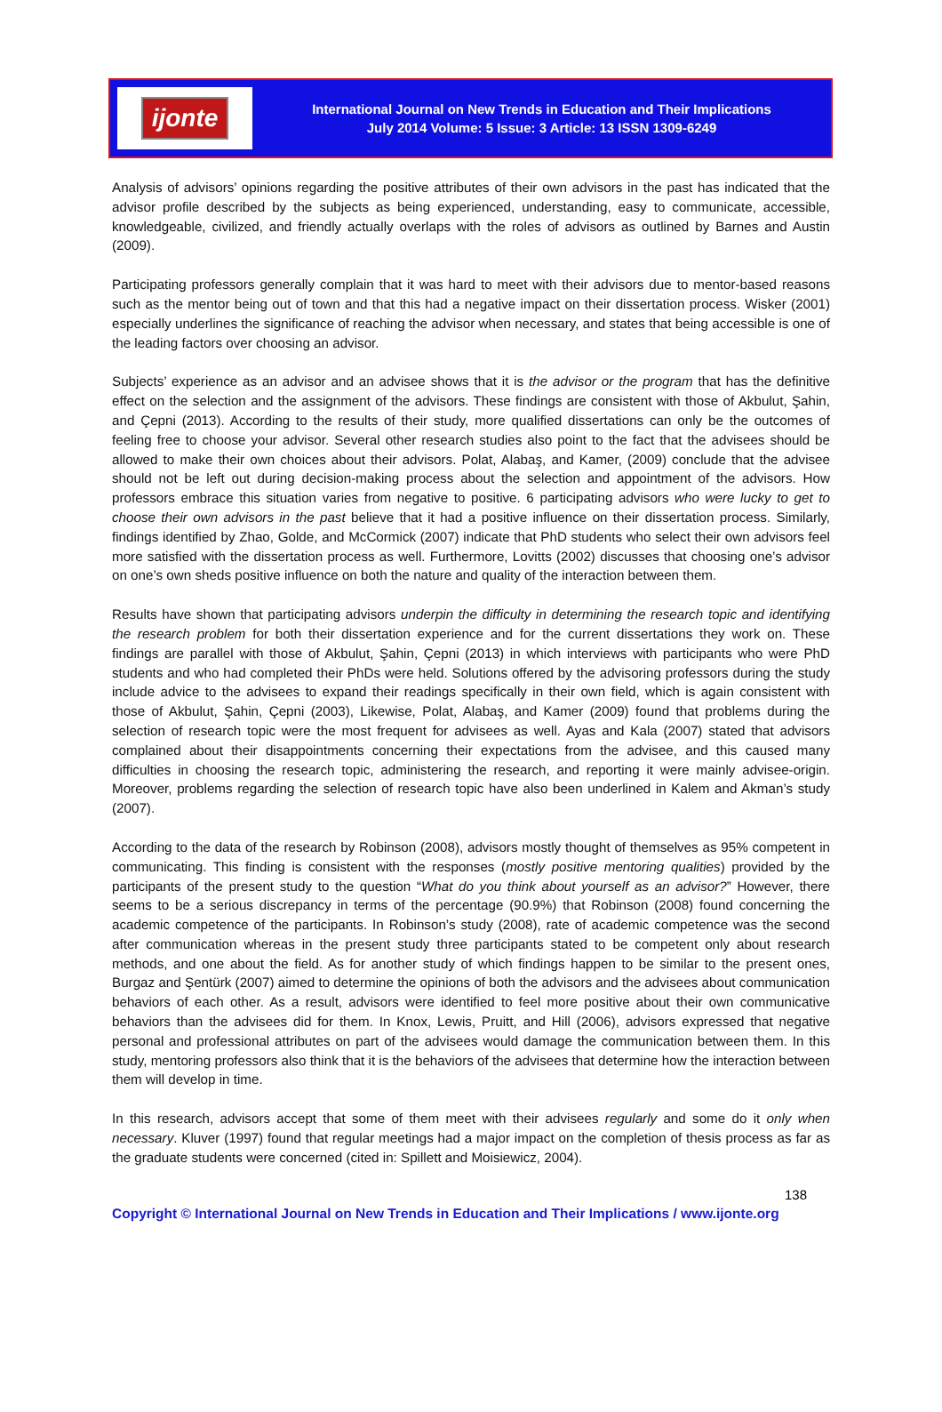ijonte
International Journal on New Trends in Education and Their Implications
July 2014 Volume: 5 Issue: 3 Article: 13 ISSN 1309-6249
Analysis of advisors’ opinions regarding the positive attributes of their own advisors in the past has indicated that the advisor profile described by the subjects as being experienced, understanding, easy to communicate, accessible, knowledgeable, civilized, and friendly actually overlaps with the roles of advisors as outlined by Barnes and Austin (2009).
Participating professors generally complain that it was hard to meet with their advisors due to mentor-based reasons such as the mentor being out of town and that this had a negative impact on their dissertation process. Wisker (2001) especially underlines the significance of reaching the advisor when necessary, and states that being accessible is one of the leading factors over choosing an advisor.
Subjects’ experience as an advisor and an advisee shows that it is the advisor or the program that has the definitive effect on the selection and the assignment of the advisors. These findings are consistent with those of Akbulut, Şahin, and Çepni (2013). According to the results of their study, more qualified dissertations can only be the outcomes of feeling free to choose your advisor. Several other research studies also point to the fact that the advisees should be allowed to make their own choices about their advisors. Polat, Alabaş, and Kamer, (2009) conclude that the advisee should not be left out during decision-making process about the selection and appointment of the advisors. How professors embrace this situation varies from negative to positive. 6 participating advisors who were lucky to get to choose their own advisors in the past believe that it had a positive influence on their dissertation process. Similarly, findings identified by Zhao, Golde, and McCormick (2007) indicate that PhD students who select their own advisors feel more satisfied with the dissertation process as well. Furthermore, Lovitts (2002) discusses that choosing one’s advisor on one’s own sheds positive influence on both the nature and quality of the interaction between them.
Results have shown that participating advisors underpin the difficulty in determining the research topic and identifying the research problem for both their dissertation experience and for the current dissertations they work on. These findings are parallel with those of Akbulut, Şahin, Çepni (2013) in which interviews with participants who were PhD students and who had completed their PhDs were held. Solutions offered by the advisoring professors during the study include advice to the advisees to expand their readings specifically in their own field, which is again consistent with those of Akbulut, Şahin, Çepni (2003), Likewise, Polat, Alabaş, and Kamer (2009) found that problems during the selection of research topic were the most frequent for advisees as well. Ayas and Kala (2007) stated that advisors complained about their disappointments concerning their expectations from the advisee, and this caused many difficulties in choosing the research topic, administering the research, and reporting it were mainly advisee-origin. Moreover, problems regarding the selection of research topic have also been underlined in Kalem and Akman’s study (2007).
According to the data of the research by Robinson (2008), advisors mostly thought of themselves as 95% competent in communicating. This finding is consistent with the responses (mostly positive mentoring qualities) provided by the participants of the present study to the question “What do you think about yourself as an advisor?” However, there seems to be a serious discrepancy in terms of the percentage (90.9%) that Robinson (2008) found concerning the academic competence of the participants. In Robinson’s study (2008), rate of academic competence was the second after communication whereas in the present study three participants stated to be competent only about research methods, and one about the field. As for another study of which findings happen to be similar to the present ones, Burgaz and Şentürk (2007) aimed to determine the opinions of both the advisors and the advisees about communication behaviors of each other. As a result, advisors were identified to feel more positive about their own communicative behaviors than the advisees did for them. In Knox, Lewis, Pruitt, and Hill (2006), advisors expressed that negative personal and professional attributes on part of the advisees would damage the communication between them. In this study, mentoring professors also think that it is the behaviors of the advisees that determine how the interaction between them will develop in time.
In this research, advisors accept that some of them meet with their advisees regularly and some do it only when necessary. Kluver (1997) found that regular meetings had a major impact on the completion of thesis process as far as the graduate students were concerned (cited in: Spillett and Moisiewicz, 2004).
138
Copyright © International Journal on New Trends in Education and Their Implications / www.ijonte.org